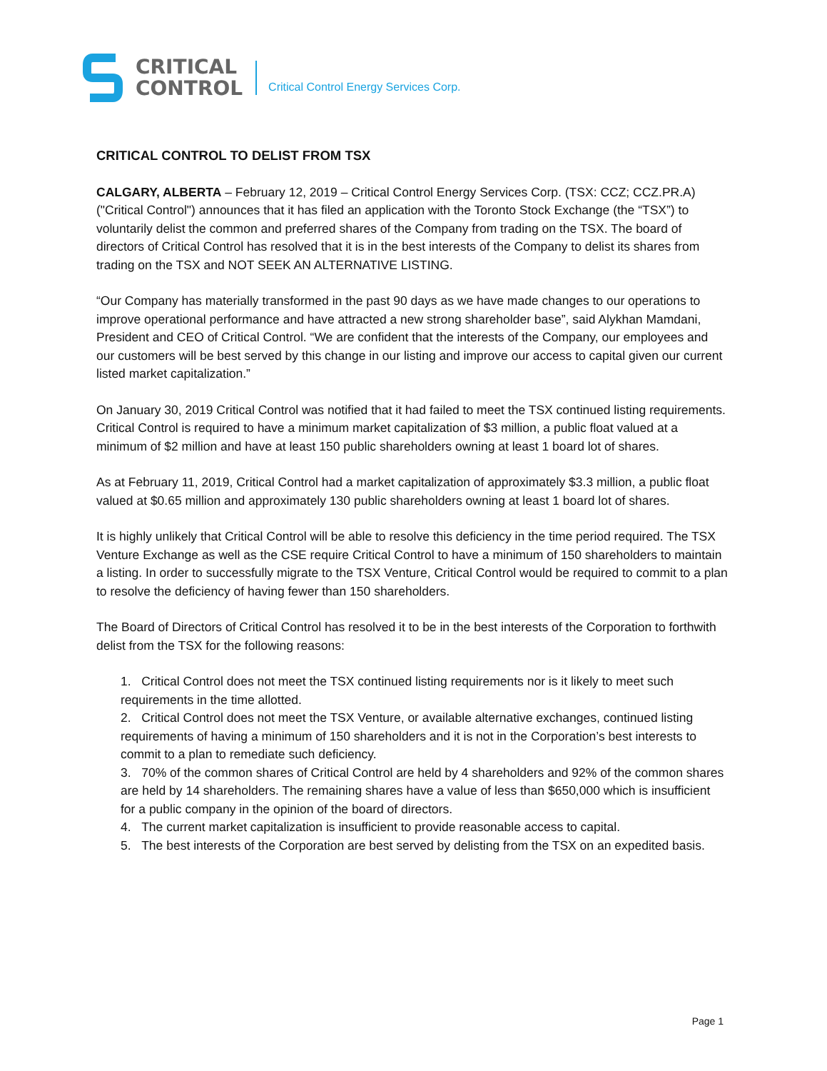CRITICAL
CONTROL
Critical Control Energy Services Corp.
CRITICAL CONTROL TO DELIST FROM TSX
CALGARY, ALBERTA – February 12, 2019 – Critical Control Energy Services Corp. (TSX: CCZ; CCZ.PR.A) ("Critical Control") announces that it has filed an application with the Toronto Stock Exchange (the “TSX”) to voluntarily delist the common and preferred shares of the Company from trading on the TSX. The board of directors of Critical Control has resolved that it is in the best interests of the Company to delist its shares from trading on the TSX and NOT SEEK AN ALTERNATIVE LISTING.
“Our Company has materially transformed in the past 90 days as we have made changes to our operations to improve operational performance and have attracted a new strong shareholder base”, said Alykhan Mamdani, President and CEO of Critical Control. “We are confident that the interests of the Company, our employees and our customers will be best served by this change in our listing and improve our access to capital given our current listed market capitalization.”
On January 30, 2019 Critical Control was notified that it had failed to meet the TSX continued listing requirements. Critical Control is required to have a minimum market capitalization of $3 million, a public float valued at a minimum of $2 million and have at least 150 public shareholders owning at least 1 board lot of shares.
As at February 11, 2019, Critical Control had a market capitalization of approximately $3.3 million, a public float valued at $0.65 million and approximately 130 public shareholders owning at least 1 board lot of shares.
It is highly unlikely that Critical Control will be able to resolve this deficiency in the time period required. The TSX Venture Exchange as well as the CSE require Critical Control to have a minimum of 150 shareholders to maintain a listing. In order to successfully migrate to the TSX Venture, Critical Control would be required to commit to a plan to resolve the deficiency of having fewer than 150 shareholders.
The Board of Directors of Critical Control has resolved it to be in the best interests of the Corporation to forthwith delist from the TSX for the following reasons:
1. Critical Control does not meet the TSX continued listing requirements nor is it likely to meet such requirements in the time allotted.
2. Critical Control does not meet the TSX Venture, or available alternative exchanges, continued listing requirements of having a minimum of 150 shareholders and it is not in the Corporation’s best interests to commit to a plan to remediate such deficiency.
3. 70% of the common shares of Critical Control are held by 4 shareholders and 92% of the common shares are held by 14 shareholders. The remaining shares have a value of less than $650,000 which is insufficient for a public company in the opinion of the board of directors.
4. The current market capitalization is insufficient to provide reasonable access to capital.
5. The best interests of the Corporation are best served by delisting from the TSX on an expedited basis.
Page 1